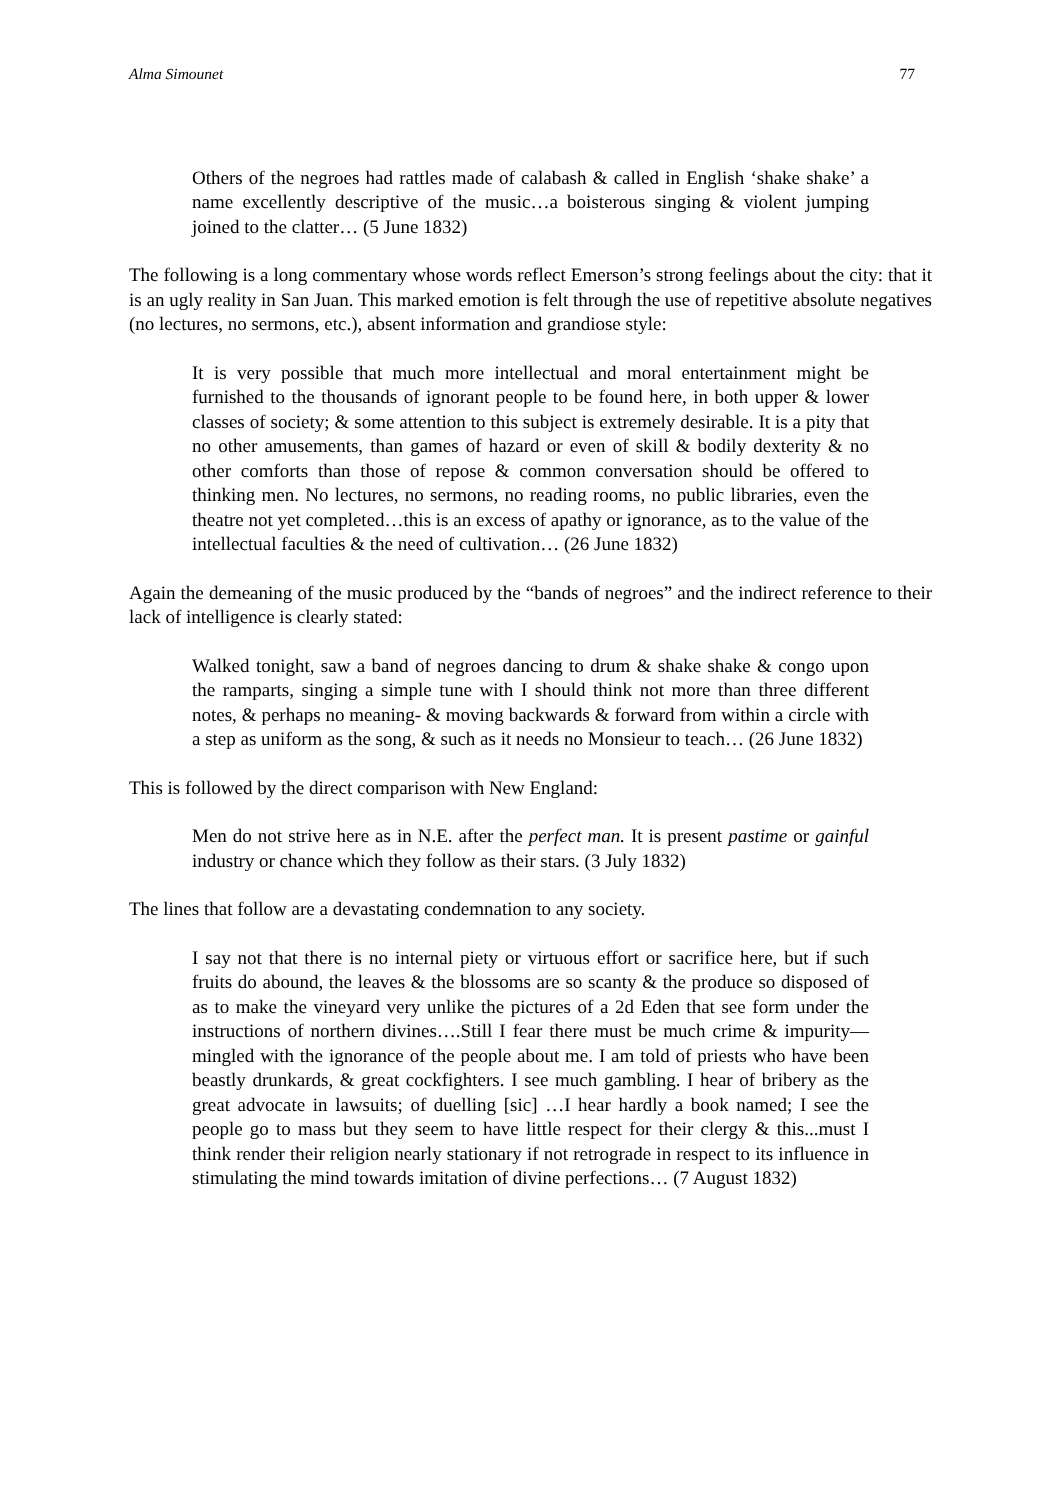Alma Simounet 77
Others of the negroes had rattles made of calabash & called in English ‘shake shake’ a name excellently descriptive of the music…a boisterous singing & violent jumping joined to the clatter… (5 June 1832)
The following is a long commentary whose words reflect Emerson’s strong feelings about the city: that it is an ugly reality in San Juan. This marked emotion is felt through the use of repetitive absolute negatives (no lectures, no sermons, etc.), absent information and grandiose style:
It is very possible that much more intellectual and moral entertainment might be furnished to the thousands of ignorant people to be found here, in both upper & lower classes of society; & some attention to this subject is extremely desirable. It is a pity that no other amusements, than games of hazard or even of skill & bodily dexterity & no other comforts than those of repose & common conversation should be offered to thinking men. No lectures, no sermons, no reading rooms, no public libraries, even the theatre not yet completed…this is an excess of apathy or ignorance, as to the value of the intellectual faculties & the need of cultivation… (26 June 1832)
Again the demeaning of the music produced by the “bands of negroes” and the indirect reference to their lack of intelligence is clearly stated:
Walked tonight, saw a band of negroes dancing to drum & shake shake & congo upon the ramparts, singing a simple tune with I should think not more than three different notes, & perhaps no meaning- & moving backwards & forward from within a circle with a step as uniform as the song, & such as it needs no Monsieur to teach… (26 June 1832)
This is followed by the direct comparison with New England:
Men do not strive here as in N.E. after the perfect man. It is present pastime or gainful industry or chance which they follow as their stars. (3 July 1832)
The lines that follow are a devastating condemnation to any society.
I say not that there is no internal piety or virtuous effort or sacrifice here, but if such fruits do abound, the leaves & the blossoms are so scanty & the produce so disposed of as to make the vineyard very unlike the pictures of a 2d Eden that see form under the instructions of northern divines….Still I fear there must be much crime & impurity—mingled with the ignorance of the people about me. I am told of priests who have been beastly drunkards, & great cockfighters. I see much gambling. I hear of bribery as the great advocate in lawsuits; of duelling [sic] …I hear hardly a book named; I see the people go to mass but they seem to have little respect for their clergy & this...must I think render their religion nearly stationary if not retrograde in respect to its influence in stimulating the mind towards imitation of divine perfections… (7 August 1832)